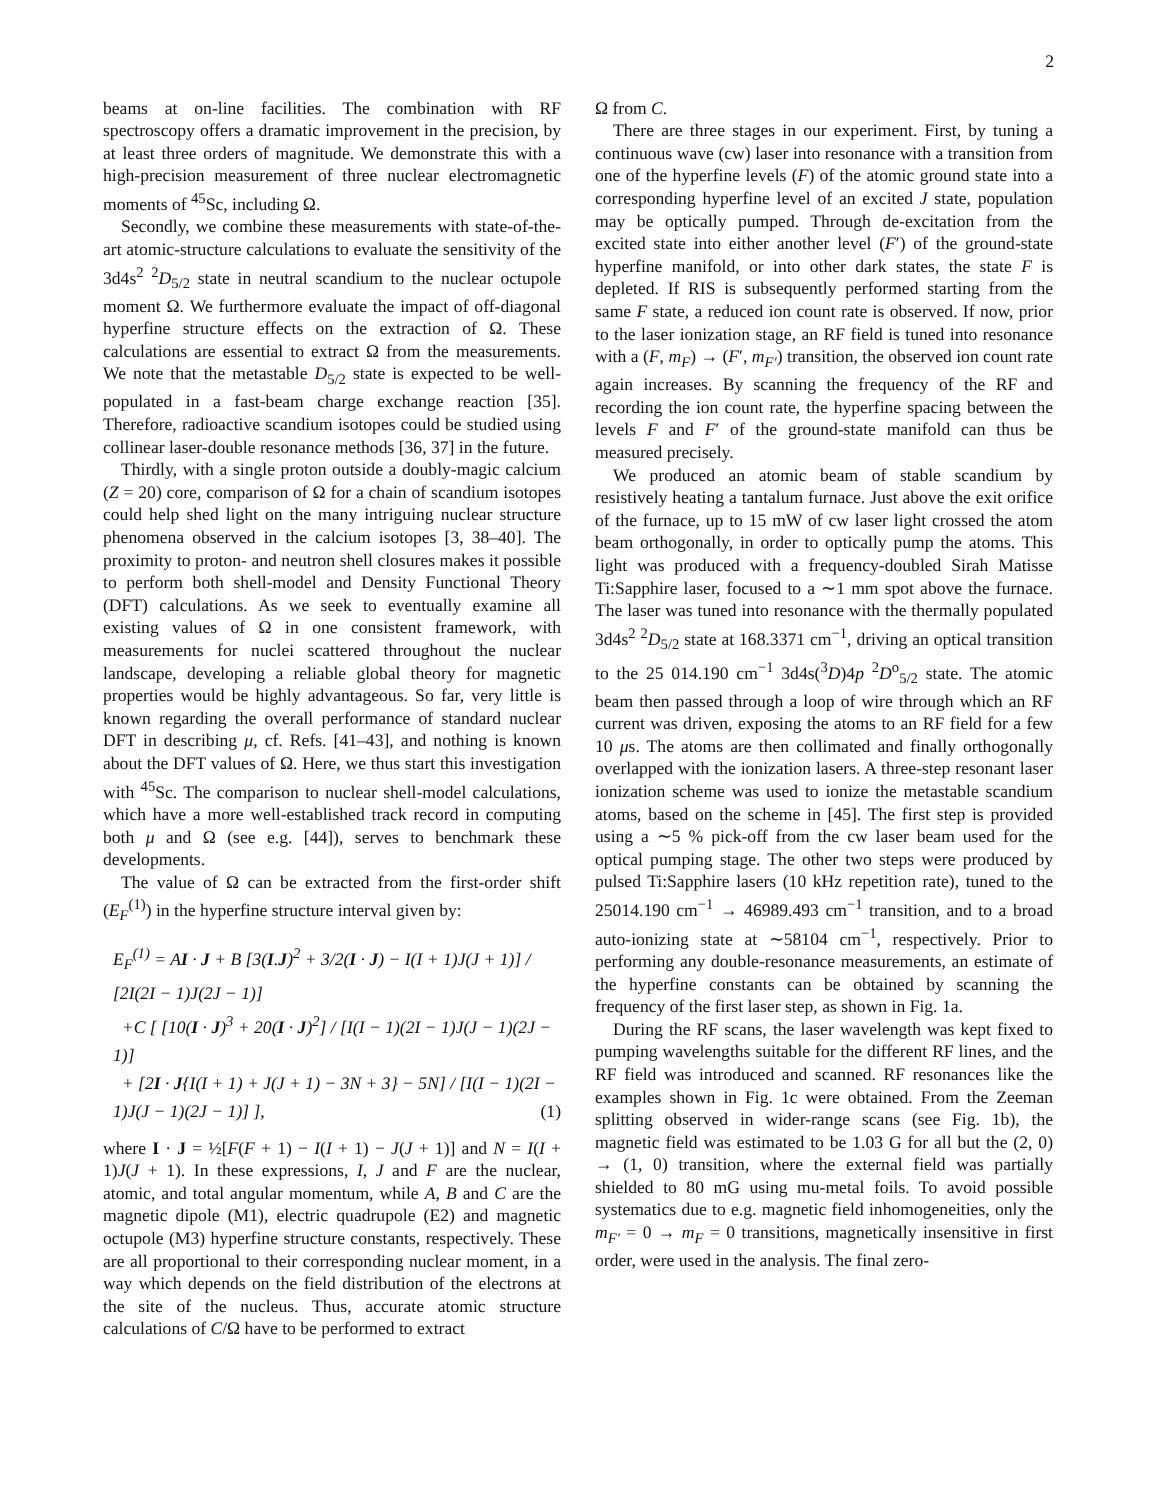2
beams at on-line facilities. The combination with RF spectroscopy offers a dramatic improvement in the precision, by at least three orders of magnitude. We demonstrate this with a high-precision measurement of three nuclear electromagnetic moments of <sup>45</sup>Sc, including Ω.
Secondly, we combine these measurements with state-of-the-art atomic-structure calculations to evaluate the sensitivity of the 3d4s<sup>2</sup> <sup>2</sup>D<sub>5/2</sub> state in neutral scandium to the nuclear octupole moment Ω. We furthermore evaluate the impact of off-diagonal hyperfine structure effects on the extraction of Ω. These calculations are essential to extract Ω from the measurements. We note that the metastable D<sub>5/2</sub> state is expected to be well-populated in a fast-beam charge exchange reaction [35]. Therefore, radioactive scandium isotopes could be studied using collinear laser-double resonance methods [36, 37] in the future.
Thirdly, with a single proton outside a doubly-magic calcium (Z = 20) core, comparison of Ω for a chain of scandium isotopes could help shed light on the many intriguing nuclear structure phenomena observed in the calcium isotopes [3, 38–40]. The proximity to proton- and neutron shell closures makes it possible to perform both shell-model and Density Functional Theory (DFT) calculations. As we seek to eventually examine all existing values of Ω in one consistent framework, with measurements for nuclei scattered throughout the nuclear landscape, developing a reliable global theory for magnetic properties would be highly advantageous. So far, very little is known regarding the overall performance of standard nuclear DFT in describing μ, cf. Refs. [41–43], and nothing is known about the DFT values of Ω. Here, we thus start this investigation with <sup>45</sup>Sc. The comparison to nuclear shell-model calculations, which have a more well-established track record in computing both μ and Ω (see e.g. [44]), serves to benchmark these developments.
The value of Ω can be extracted from the first-order shift (E<sub>F</sub><sup>(1)</sup>) in the hyperfine structure interval given by:
E<sub>F</sub><sup>(1)</sup> = AI · J + B [3(I.J)<sup>2</sup> + 3/2(I · J) − I(I + 1)J(J + 1)] / [2I(2I − 1)J(2J − 1)]
+C [ [10(I · J)<sup>3</sup> + 20(I · J)<sup>2</sup>] / [I(I − 1)(2I − 1)J(J − 1)(2J − 1)]
+ [2I · J{I(I + 1) + J(J + 1) − 3N + 3} − 5N] / [I(I − 1)(2I − 1)J(J − 1)(2J − 1)] ], (1)
where I · J = ½[F(F + 1) − I(I + 1) − J(J + 1)] and N = I(I + 1)J(J + 1). In these expressions, I, J and F are the nuclear, atomic, and total angular momentum, while A, B and C are the magnetic dipole (M1), electric quadrupole (E2) and magnetic octupole (M3) hyperfine structure constants, respectively. These are all proportional to their corresponding nuclear moment, in a way which depends on the field distribution of the electrons at the site of the nucleus. Thus, accurate atomic structure calculations of C/Ω have to be performed to extract
Ω from C.
There are three stages in our experiment. First, by tuning a continuous wave (cw) laser into resonance with a transition from one of the hyperfine levels (F) of the atomic ground state into a corresponding hyperfine level of an excited J state, population may be optically pumped. Through de-excitation from the excited state into either another level (F′) of the ground-state hyperfine manifold, or into other dark states, the state F is depleted. If RIS is subsequently performed starting from the same F state, a reduced ion count rate is observed. If now, prior to the laser ionization stage, an RF field is tuned into resonance with a (F, m<sub>F</sub>) → (F′, m<sub>F′</sub>) transition, the observed ion count rate again increases. By scanning the frequency of the RF and recording the ion count rate, the hyperfine spacing between the levels F and F′ of the ground-state manifold can thus be measured precisely.
We produced an atomic beam of stable scandium by resistively heating a tantalum furnace. Just above the exit orifice of the furnace, up to 15 mW of cw laser light crossed the atom beam orthogonally, in order to optically pump the atoms. This light was produced with a frequency-doubled Sirah Matisse Ti:Sapphire laser, focused to a ∼1 mm spot above the furnace. The laser was tuned into resonance with the thermally populated 3d4s<sup>2</sup> <sup>2</sup>D<sub>5/2</sub> state at 168.3371 cm<sup>−1</sup>, driving an optical transition to the 25 014.190 cm<sup>−1</sup> 3d4s(<sup>3</sup>D)4p <sup>2</sup>D<sup>o</sup><sub>5/2</sub> state. The atomic beam then passed through a loop of wire through which an RF current was driven, exposing the atoms to an RF field for a few 10 μs. The atoms are then collimated and finally orthogonally overlapped with the ionization lasers. A three-step resonant laser ionization scheme was used to ionize the metastable scandium atoms, based on the scheme in [45]. The first step is provided using a ∼5 % pick-off from the cw laser beam used for the optical pumping stage. The other two steps were produced by pulsed Ti:Sapphire lasers (10 kHz repetition rate), tuned to the 25014.190 cm<sup>−1</sup> → 46989.493 cm<sup>−1</sup> transition, and to a broad auto-ionizing state at ∼58104 cm<sup>−1</sup>, respectively. Prior to performing any double-resonance measurements, an estimate of the hyperfine constants can be obtained by scanning the frequency of the first laser step, as shown in Fig. 1a.
During the RF scans, the laser wavelength was kept fixed to pumping wavelengths suitable for the different RF lines, and the RF field was introduced and scanned. RF resonances like the examples shown in Fig. 1c were obtained. From the Zeeman splitting observed in wider-range scans (see Fig. 1b), the magnetic field was estimated to be 1.03 G for all but the (2, 0) → (1, 0) transition, where the external field was partially shielded to 80 mG using mu-metal foils. To avoid possible systematics due to e.g. magnetic field inhomogeneities, only the m<sub>F′</sub> = 0 → m<sub>F</sub> = 0 transitions, magnetically insensitive in first order, were used in the analysis. The final zero-